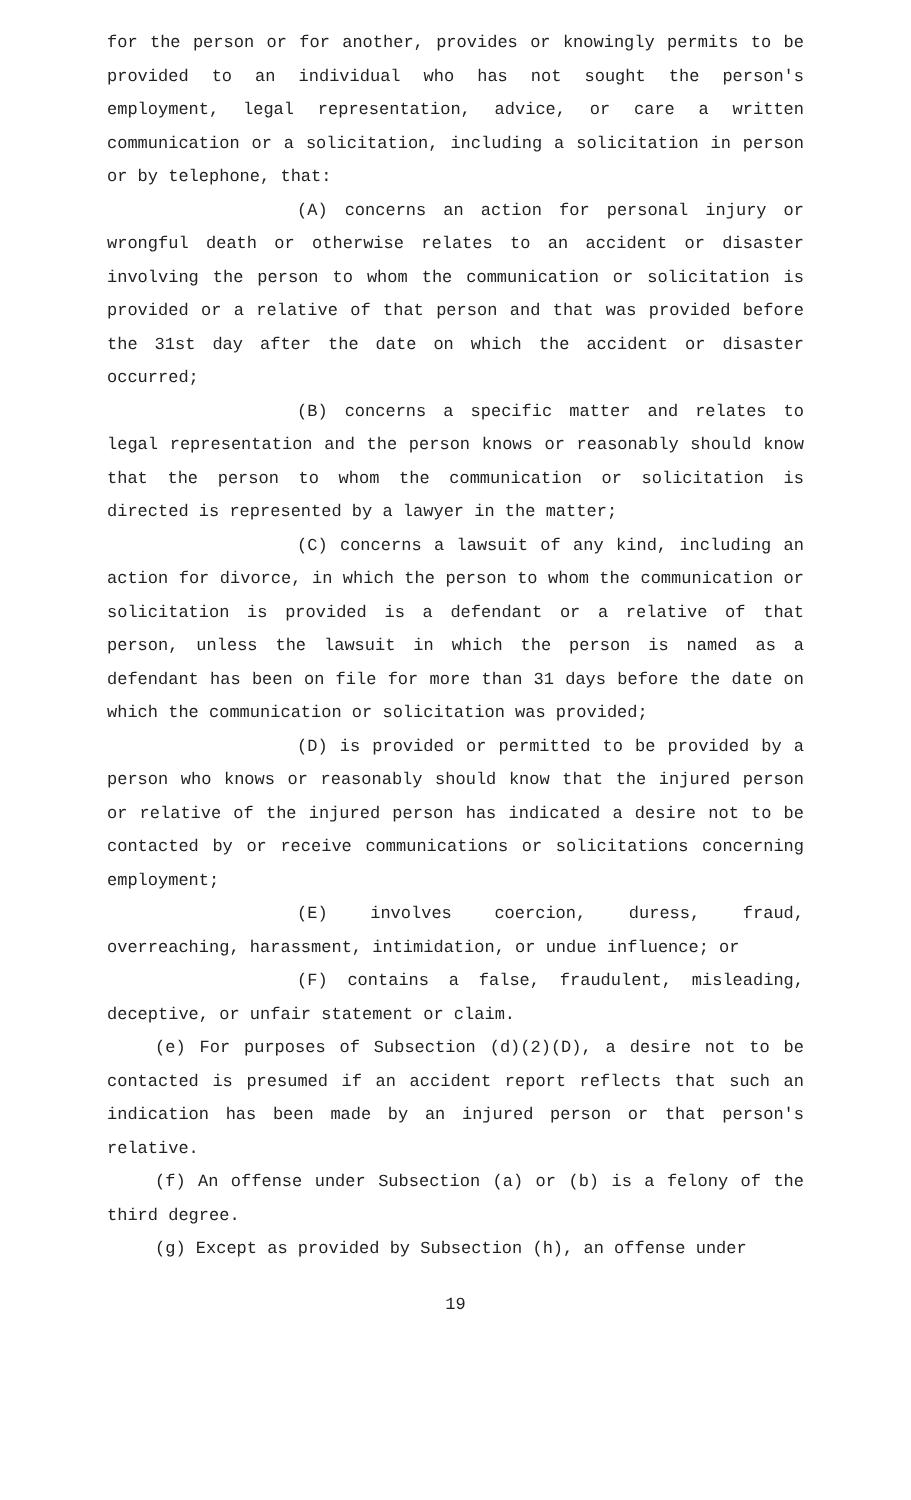for the person or for another, provides or knowingly permits to be provided to an individual who has not sought the person's employment, legal representation, advice, or care a written communication or a solicitation, including a solicitation in person or by telephone, that:
(A) concerns an action for personal injury or wrongful death or otherwise relates to an accident or disaster involving the person to whom the communication or solicitation is provided or a relative of that person and that was provided before the 31st day after the date on which the accident or disaster occurred;
(B) concerns a specific matter and relates to legal representation and the person knows or reasonably should know that the person to whom the communication or solicitation is directed is represented by a lawyer in the matter;
(C) concerns a lawsuit of any kind, including an action for divorce, in which the person to whom the communication or solicitation is provided is a defendant or a relative of that person, unless the lawsuit in which the person is named as a defendant has been on file for more than 31 days before the date on which the communication or solicitation was provided;
(D) is provided or permitted to be provided by a person who knows or reasonably should know that the injured person or relative of the injured person has indicated a desire not to be contacted by or receive communications or solicitations concerning employment;
(E) involves coercion, duress, fraud, overreaching, harassment, intimidation, or undue influence; or
(F) contains a false, fraudulent, misleading, deceptive, or unfair statement or claim.
(e) For purposes of Subsection (d)(2)(D), a desire not to be contacted is presumed if an accident report reflects that such an indication has been made by an injured person or that person's relative.
(f) An offense under Subsection (a) or (b) is a felony of the third degree.
(g) Except as provided by Subsection (h), an offense under
19